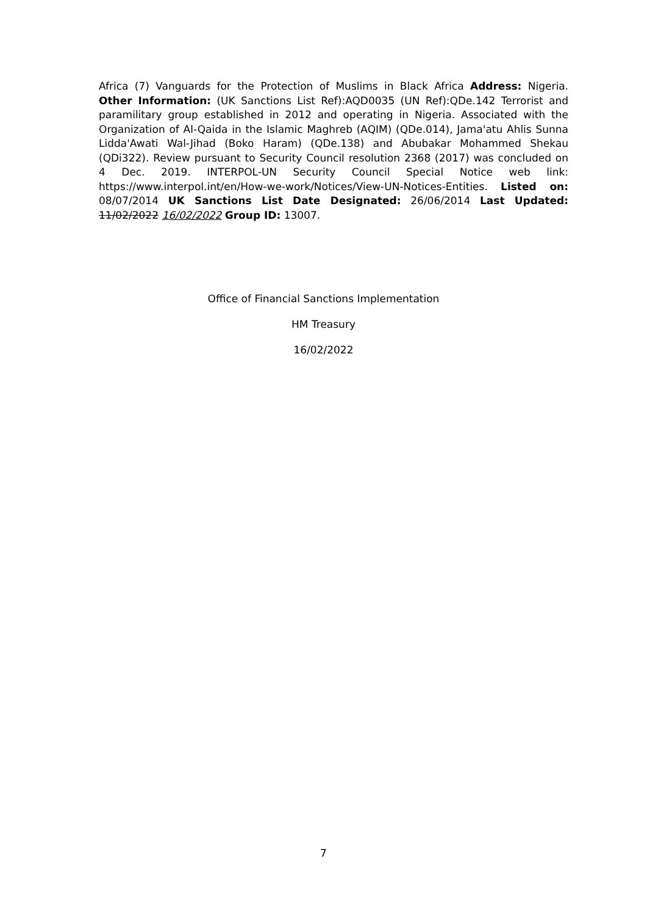Africa (7) Vanguards for the Protection of Muslims in Black Africa Address: Nigeria. Other Information: (UK Sanctions List Ref):AQD0035 (UN Ref):QDe.142 Terrorist and paramilitary group established in 2012 and operating in Nigeria. Associated with the Organization of Al-Qaida in the Islamic Maghreb (AQIM) (QDe.014), Jama'atu Ahlis Sunna Lidda'Awati Wal-Jihad (Boko Haram) (QDe.138) and Abubakar Mohammed Shekau (QDi322). Review pursuant to Security Council resolution 2368 (2017) was concluded on 4 Dec. 2019. INTERPOL-UN Security Council Special Notice web link: https://www.interpol.int/en/How-we-work/Notices/View-UN-Notices-Entities. Listed on: 08/07/2014 UK Sanctions List Date Designated: 26/06/2014 Last Updated: 11/02/2022 16/02/2022 Group ID: 13007.
Office of Financial Sanctions Implementation
HM Treasury
16/02/2022
7